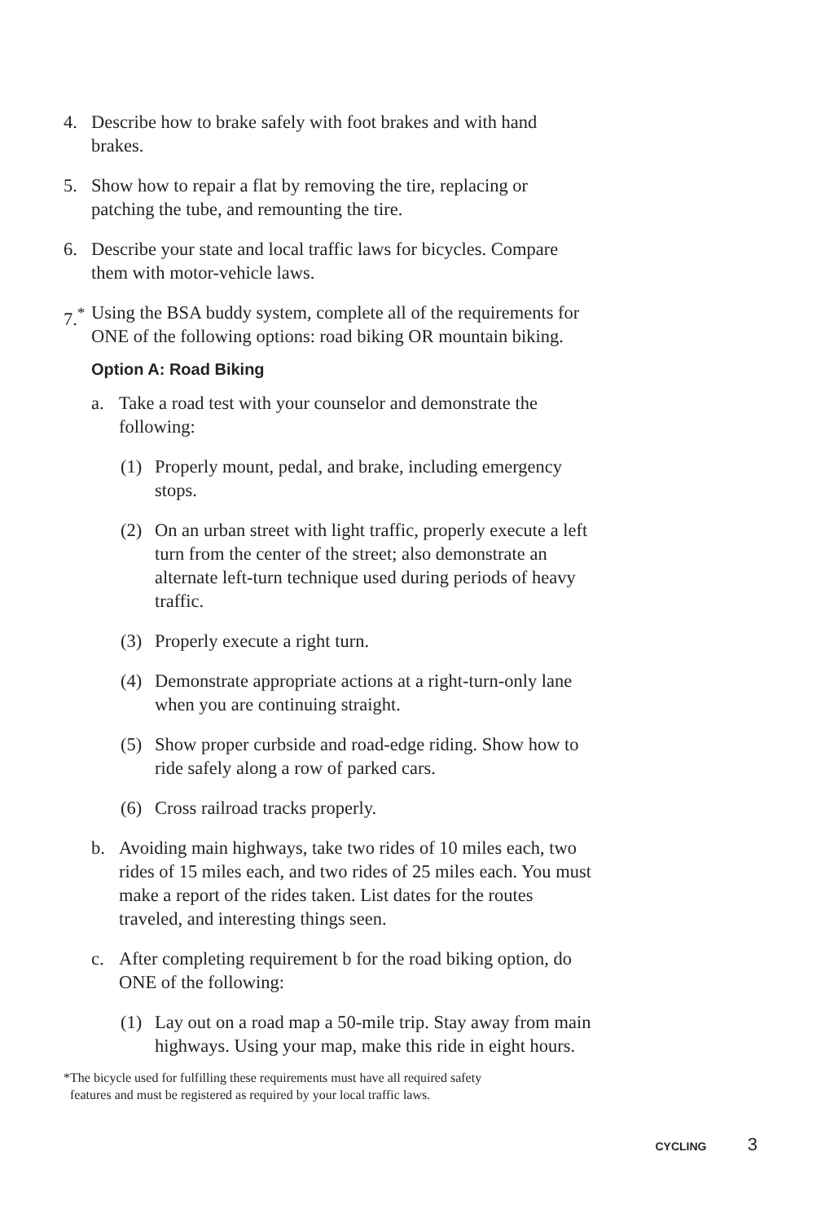4. Describe how to brake safely with foot brakes and with hand brakes.
5. Show how to repair a flat by removing the tire, replacing or patching the tube, and remounting the tire.
6. Describe your state and local traffic laws for bicycles. Compare them with motor-vehicle laws.
7.<sup>*</sup>
Using the BSA buddy system, complete all of the requirements for ONE of the following options: road biking OR mountain biking.
Option A: Road Biking
a. Take a road test with your counselor and demonstrate the following:
(1) Properly mount, pedal, and brake, including emergency stops.
(2) On an urban street with light traffic, properly execute a left turn from the center of the street; also demonstrate an alternate left-turn technique used during periods of heavy traffic.
(3) Properly execute a right turn.
(4) Demonstrate appropriate actions at a right-turn-only lane when you are continuing straight.
(5) Show proper curbside and road-edge riding. Show how to ride safely along a row of parked cars.
(6) Cross railroad tracks properly.
b. Avoiding main highways, take two rides of 10 miles each, two rides of 15 miles each, and two rides of 25 miles each. You must make a report of the rides taken. List dates for the routes traveled, and interesting things seen.
c. After completing requirement b for the road biking option, do ONE of the following:
(1) Lay out on a road map a 50-mile trip. Stay away from main highways. Using your map, make this ride in eight hours.
*The bicycle used for fulfilling these requirements must have all required safety
features and must be registered as required by your local traffic laws.
CYCLING 3